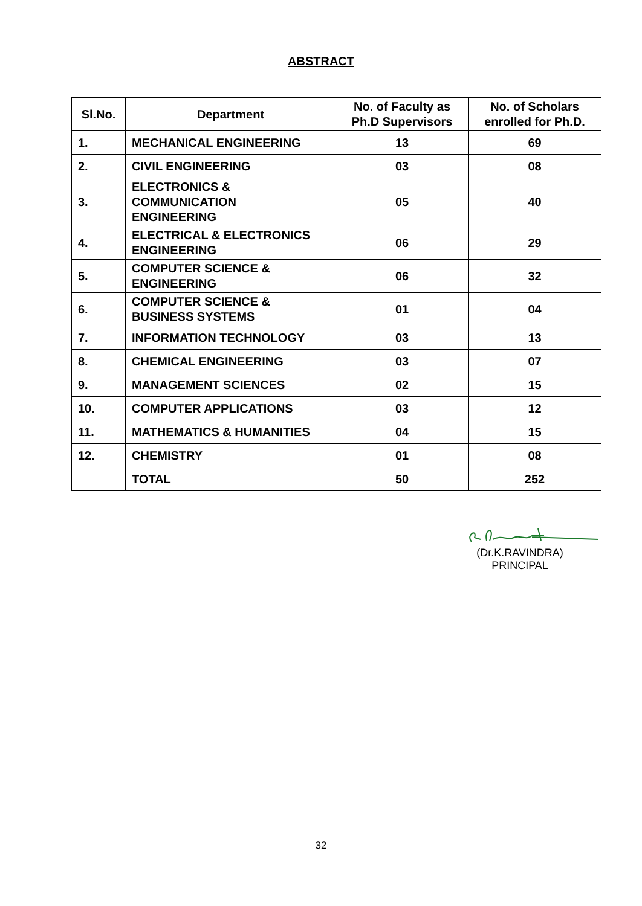ABSTRACT
| Sl.No. | Department | No. of Faculty as Ph.D Supervisors | No. of Scholars enrolled for Ph.D. |
| --- | --- | --- | --- |
| 1. | MECHANICAL ENGINEERING | 13 | 69 |
| 2. | CIVIL ENGINEERING | 03 | 08 |
| 3. | ELECTRONICS & COMMUNICATION ENGINEERING | 05 | 40 |
| 4. | ELECTRICAL & ELECTRONICS ENGINEERING | 06 | 29 |
| 5. | COMPUTER SCIENCE & ENGINEERING | 06 | 32 |
| 6. | COMPUTER SCIENCE & BUSINESS SYSTEMS | 01 | 04 |
| 7. | INFORMATION TECHNOLOGY | 03 | 13 |
| 8. | CHEMICAL ENGINEERING | 03 | 07 |
| 9. | MANAGEMENT SCIENCES | 02 | 15 |
| 10. | COMPUTER APPLICATIONS | 03 | 12 |
| 11. | MATHEMATICS & HUMANITIES | 04 | 15 |
| 12. | CHEMISTRY | 01 | 08 |
| | TOTAL | 50 | 252 |
(Dr.K.RAVINDRA)
PRINCIPAL
32